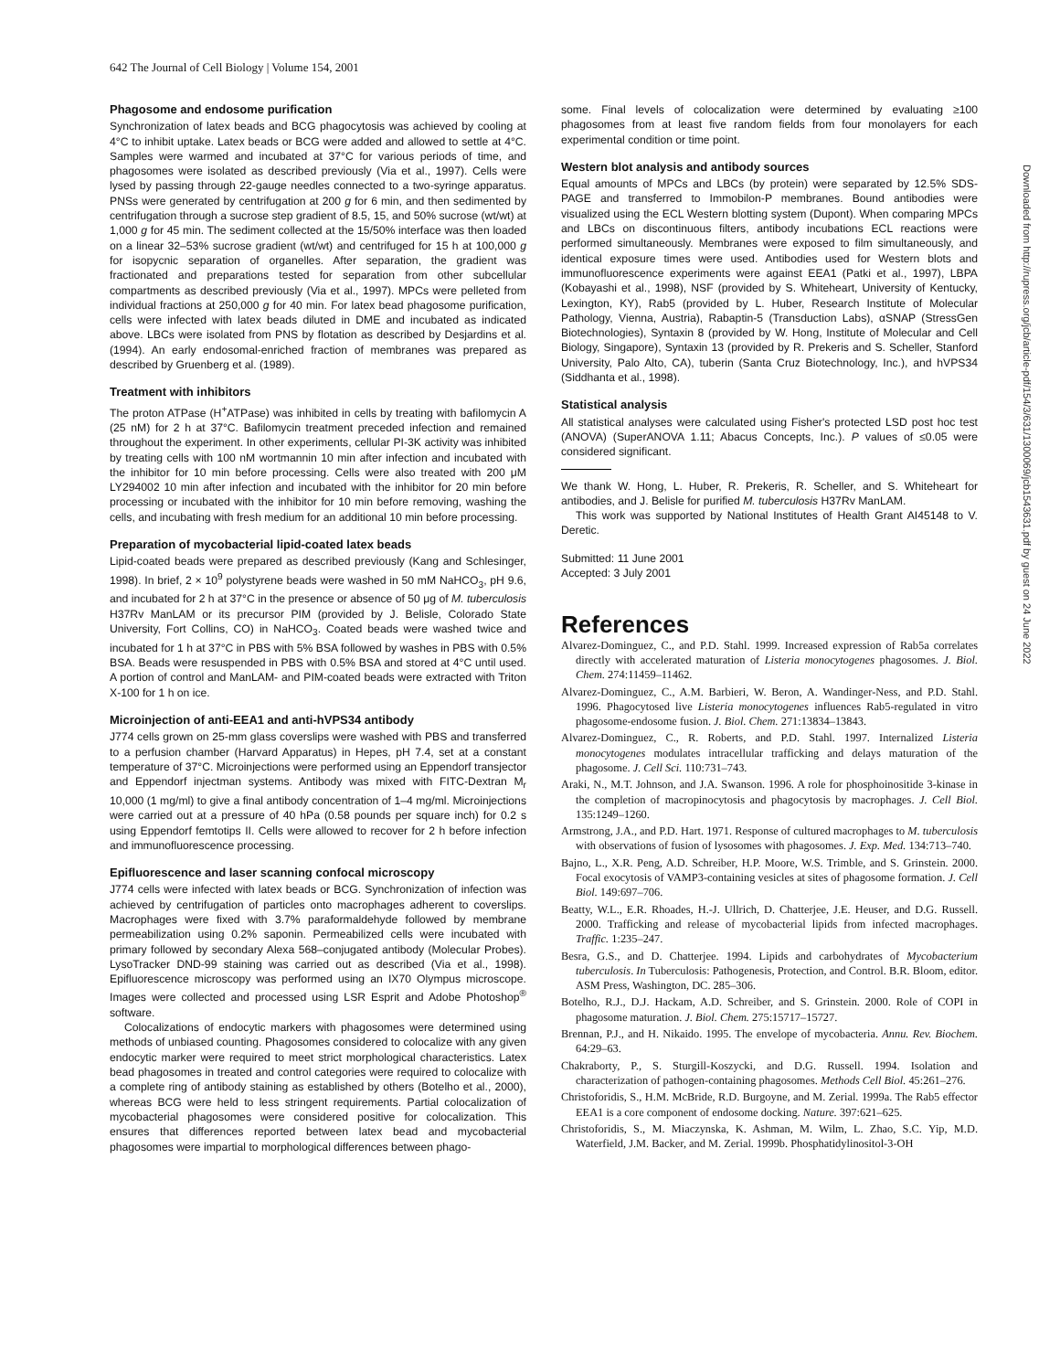642 The Journal of Cell Biology | Volume 154, 2001
Downloaded from http://rupress.org/jcb/article-pdf/154/3/631/1300069/jcb1543631.pdf by guest on 24 June 2022
Phagosome and endosome purification
Synchronization of latex beads and BCG phagocytosis was achieved by cooling at 4°C to inhibit uptake. Latex beads or BCG were added and allowed to settle at 4°C. Samples were warmed and incubated at 37°C for various periods of time, and phagosomes were isolated as described previously (Via et al., 1997). Cells were lysed by passing through 22-gauge needles connected to a two-syringe apparatus. PNSs were generated by centrifugation at 200 g for 6 min, and then sedimented by centrifugation through a sucrose step gradient of 8.5, 15, and 50% sucrose (wt/wt) at 1,000 g for 45 min. The sediment collected at the 15/50% interface was then loaded on a linear 32–53% sucrose gradient (wt/wt) and centrifuged for 15 h at 100,000 g for isopycnic separation of organelles. After separation, the gradient was fractionated and preparations tested for separation from other subcellular compartments as described previously (Via et al., 1997). MPCs were pelleted from individual fractions at 250,000 g for 40 min. For latex bead phagosome purification, cells were infected with latex beads diluted in DME and incubated as indicated above. LBCs were isolated from PNS by flotation as described by Desjardins et al. (1994). An early endosomal-enriched fraction of membranes was prepared as described by Gruenberg et al. (1989).
Treatment with inhibitors
The proton ATPase (H<sup>+</sup>ATPase) was inhibited in cells by treating with bafilomycin A (25 nM) for 2 h at 37°C. Bafilomycin treatment preceded infection and remained throughout the experiment. In other experiments, cellular PI-3K activity was inhibited by treating cells with 100 nM wortmannin 10 min after infection and incubated with the inhibitor for 10 min before processing. Cells were also treated with 200 μM LY294002 10 min after infection and incubated with the inhibitor for 20 min before processing or incubated with the inhibitor for 10 min before removing, washing the cells, and incubating with fresh medium for an additional 10 min before processing.
Preparation of mycobacterial lipid-coated latex beads
Lipid-coated beads were prepared as described previously (Kang and Schlesinger, 1998). In brief, 2 × 10<sup>9</sup> polystyrene beads were washed in 50 mM NaHCO<sub>3</sub>, pH 9.6, and incubated for 2 h at 37°C in the presence or absence of 50 μg of M. tuberculosis H37Rv ManLAM or its precursor PIM (provided by J. Belisle, Colorado State University, Fort Collins, CO) in NaHCO<sub>3</sub>. Coated beads were washed twice and incubated for 1 h at 37°C in PBS with 5% BSA followed by washes in PBS with 0.5% BSA. Beads were resuspended in PBS with 0.5% BSA and stored at 4°C until used. A portion of control and ManLAM- and PIM-coated beads were extracted with Triton X-100 for 1 h on ice.
Microinjection of anti-EEA1 and anti-hVPS34 antibody
J774 cells grown on 25-mm glass coverslips were washed with PBS and transferred to a perfusion chamber (Harvard Apparatus) in Hepes, pH 7.4, set at a constant temperature of 37°C. Microinjections were performed using an Eppendorf transjector and Eppendorf injectman systems. Antibody was mixed with FITC-Dextran M<sub>r</sub> 10,000 (1 mg/ml) to give a final antibody concentration of 1–4 mg/ml. Microinjections were carried out at a pressure of 40 hPa (0.58 pounds per square inch) for 0.2 s using Eppendorf femtotips II. Cells were allowed to recover for 2 h before infection and immunofluorescence processing.
Epifluorescence and laser scanning confocal microscopy
J774 cells were infected with latex beads or BCG. Synchronization of infection was achieved by centrifugation of particles onto macrophages adherent to coverslips. Macrophages were fixed with 3.7% paraformaldehyde followed by membrane permeabilization using 0.2% saponin. Permeabilized cells were incubated with primary followed by secondary Alexa 568–conjugated antibody (Molecular Probes). LysoTracker DND-99 staining was carried out as described (Via et al., 1998). Epifluorescence microscopy was performed using an IX70 Olympus microscope. Images were collected and processed using LSR Esprit and Adobe Photoshop<sup>®</sup> software.
Colocalizations of endocytic markers with phagosomes were determined using methods of unbiased counting. Phagosomes considered to colocalize with any given endocytic marker were required to meet strict morphological characteristics. Latex bead phagosomes in treated and control categories were required to colocalize with a complete ring of antibody staining as established by others (Botelho et al., 2000), whereas BCG were held to less stringent requirements. Partial colocalization of mycobacterial phagosomes were considered positive for colocalization. This ensures that differences reported between latex bead and mycobacterial phagosomes were impartial to morphological differences between phago-
some. Final levels of colocalization were determined by evaluating ≥100 phagosomes from at least five random fields from four monolayers for each experimental condition or time point.
Western blot analysis and antibody sources
Equal amounts of MPCs and LBCs (by protein) were separated by 12.5% SDS-PAGE and transferred to Immobilon-P membranes. Bound antibodies were visualized using the ECL Western blotting system (Dupont). When comparing MPCs and LBCs on discontinuous filters, antibody incubations ECL reactions were performed simultaneously. Membranes were exposed to film simultaneously, and identical exposure times were used. Antibodies used for Western blots and immunofluorescence experiments were against EEA1 (Patki et al., 1997), LBPA (Kobayashi et al., 1998), NSF (provided by S. Whiteheart, University of Kentucky, Lexington, KY), Rab5 (provided by L. Huber, Research Institute of Molecular Pathology, Vienna, Austria), Rabaptin-5 (Transduction Labs), αSNAP (StressGen Biotechnologies), Syntaxin 8 (provided by W. Hong, Institute of Molecular and Cell Biology, Singapore), Syntaxin 13 (provided by R. Prekeris and S. Scheller, Stanford University, Palo Alto, CA), tuberin (Santa Cruz Biotechnology, Inc.), and hVPS34 (Siddhanta et al., 1998).
Statistical analysis
All statistical analyses were calculated using Fisher's protected LSD post hoc test (ANOVA) (SuperANOVA 1.11; Abacus Concepts, Inc.). P values of ≤0.05 were considered significant.
We thank W. Hong, L. Huber, R. Prekeris, R. Scheller, and S. Whiteheart for antibodies, and J. Belisle for purified M. tuberculosis H37Rv ManLAM.
This work was supported by National Institutes of Health Grant AI45148 to V. Deretic.
Submitted: 11 June 2001
Accepted: 3 July 2001
References
Alvarez-Dominguez, C., and P.D. Stahl. 1999. Increased expression of Rab5a correlates directly with accelerated maturation of Listeria monocytogenes phagosomes. J. Biol. Chem. 274:11459–11462.
Alvarez-Dominguez, C., A.M. Barbieri, W. Beron, A. Wandinger-Ness, and P.D. Stahl. 1996. Phagocytosed live Listeria monocytogenes influences Rab5-regulated in vitro phagosome-endosome fusion. J. Biol. Chem. 271:13834–13843.
Alvarez-Dominguez, C., R. Roberts, and P.D. Stahl. 1997. Internalized Listeria monocytogenes modulates intracellular trafficking and delays maturation of the phagosome. J. Cell Sci. 110:731–743.
Araki, N., M.T. Johnson, and J.A. Swanson. 1996. A role for phosphoinositide 3-kinase in the completion of macropinocytosis and phagocytosis by macrophages. J. Cell Biol. 135:1249–1260.
Armstrong, J.A., and P.D. Hart. 1971. Response of cultured macrophages to M. tuberculosis with observations of fusion of lysosomes with phagosomes. J. Exp. Med. 134:713–740.
Bajno, L., X.R. Peng, A.D. Schreiber, H.P. Moore, W.S. Trimble, and S. Grinstein. 2000. Focal exocytosis of VAMP3-containing vesicles at sites of phagosome formation. J. Cell Biol. 149:697–706.
Beatty, W.L., E.R. Rhoades, H.-J. Ullrich, D. Chatterjee, J.E. Heuser, and D.G. Russell. 2000. Trafficking and release of mycobacterial lipids from infected macrophages. Traffic. 1:235–247.
Besra, G.S., and D. Chatterjee. 1994. Lipids and carbohydrates of Mycobacterium tuberculosis. In Tuberculosis: Pathogenesis, Protection, and Control. B.R. Bloom, editor. ASM Press, Washington, DC. 285–306.
Botelho, R.J., D.J. Hackam, A.D. Schreiber, and S. Grinstein. 2000. Role of COPI in phagosome maturation. J. Biol. Chem. 275:15717–15727.
Brennan, P.J., and H. Nikaido. 1995. The envelope of mycobacteria. Annu. Rev. Biochem. 64:29–63.
Chakraborty, P., S. Sturgill-Koszycki, and D.G. Russell. 1994. Isolation and characterization of pathogen-containing phagosomes. Methods Cell Biol. 45:261–276.
Christoforidis, S., H.M. McBride, R.D. Burgoyne, and M. Zerial. 1999a. The Rab5 effector EEA1 is a core component of endosome docking. Nature. 397:621–625.
Christoforidis, S., M. Miaczynska, K. Ashman, M. Wilm, L. Zhao, S.C. Yip, M.D. Waterfield, J.M. Backer, and M. Zerial. 1999b. Phosphatidylinositol-3-OH